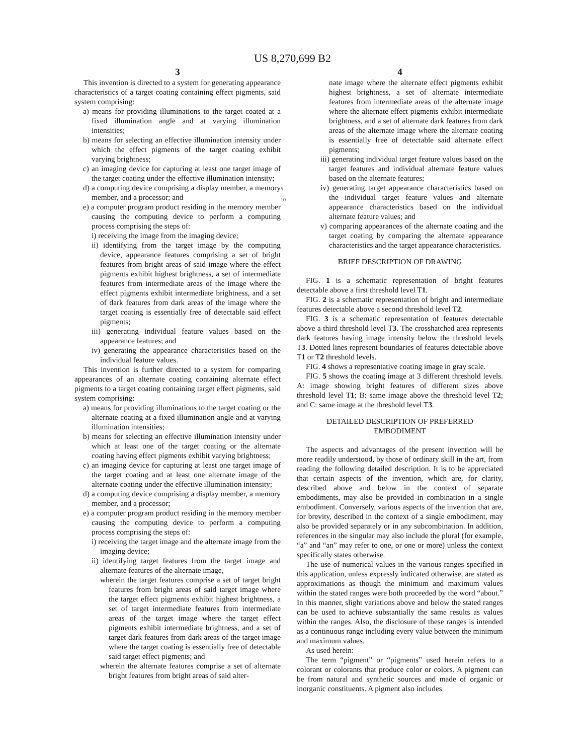US 8,270,699 B2
3
This invention is directed to a system for generating appearance characteristics of a target coating containing effect pigments, said system comprising:
a) means for providing illuminations to the target coated at a fixed illumination angle and at varying illumination intensities;
b) means for selecting an effective illumination intensity under which the effect pigments of the target coating exhibit varying brightness;
c) an imaging device for capturing at least one target image of the target coating under the effective illumination intensity;
d) a computing device comprising a display member, a memory member, and a processor; and
e) a computer program product residing in the memory member causing the computing device to perform a computing process comprising the steps of:
i) receiving the image from the imaging device;
ii) identifying from the target image by the computing device, appearance features comprising a set of bright features from bright areas of said image where the effect pigments exhibit highest brightness, a set of intermediate features from intermediate areas of the image where the effect pigments exhibit intermediate brightness, and a set of dark features from dark areas of the image where the target coating is essentially free of detectable said effect pigments;
iii) generating individual feature values based on the appearance features; and
iv) generating the appearance characteristics based on the individual feature values.
This invention is further directed to a system for comparing appearances of an alternate coating containing alternate effect pigments to a target coating containing target effect pigments, said system comprising:
a) means for providing illuminations to the target coating or the alternate coating at a fixed illumination angle and at varying illumination intensities;
b) means for selecting an effective illumination intensity under which at least one of the target coating or the alternate coating having effect pigments exhibit varying brightness;
c) an imaging device for capturing at least one target image of the target coating and at least one alternate image of the alternate coating under the effective illumination intensity;
d) a computing device comprising a display member, a memory member, and a processor;
e) a computer program product residing in the memory member causing the computing device to perform a computing process comprising the steps of:
i) receiving the target image and the alternate image from the imaging device;
ii) identifying target features from the target image and alternate features of the alternate image,
wherein the target features comprise a set of target bright features from bright areas of said target image where the target effect pigments exhibit highest brightness, a set of target intermediate features from intermediate areas of the target image where the target effect pigments exhibit intermediate brightness, and a set of target dark features from dark areas of the target image where the target coating is essentially free of detectable said target effect pigments; and
wherein the alternate features comprise a set of alternate bright features from bright areas of said alter-
5
10
4
nate image where the alternate effect pigments exhibit highest brightness, a set of alternate intermediate features from intermediate areas of the alternate image where the alternate effect pigments exhibit intermediate brightness, and a set of alternate dark features from dark areas of the alternate image where the alternate coating is essentially free of detectable said alternate effect pigments;
iii) generating individual target feature values based on the target features and individual alternate feature values based on the alternate features;
iv) generating target appearance characteristics based on the individual target feature values and alternate appearance characteristics based on the individual alternate feature values; and
v) comparing appearances of the alternate coating and the target coating by comparing the alternate appearance characteristics and the target appearance characteristics.
BRIEF DESCRIPTION OF DRAWING
FIG. 1 is a schematic representation of bright features detectable above a first threshold level T1.
FIG. 2 is a schematic representation of bright and intermediate features detectable above a second threshold level T2.
FIG. 3 is a schematic representation of features detectable above a third threshold level T3. The crosshatched area represents dark features having image intensity below the threshold levels T3. Dotted lines represent boundaries of features detectable above T1 or T2 threshold levels.
FIG. 4 shows a representative coating image in gray scale.
FIG. 5 shows the coating image at 3 different threshold levels. A: image showing bright features of different sizes above threshold level T1; B: same image above the threshold level T2; and C: same image at the threshold level T3.
DETAILED DESCRIPTION OF PREFERRED
EMBODIMENT
The aspects and advantages of the present invention will be more readily understood, by those of ordinary skill in the art, from reading the following detailed description. It is to be appreciated that certain aspects of the invention, which are, for clarity, described above and below in the context of separate embodiments, may also be provided in combination in a single embodiment. Conversely, various aspects of the invention that are, for brevity, described in the context of a single embodiment, may also be provided separately or in any subcombination. In addition, references in the singular may also include the plural (for example, “a” and “an” may refer to one, or one or more) unless the context specifically states otherwise.
The use of numerical values in the various ranges specified in this application, unless expressly indicated otherwise, are stated as approximations as though the minimum and maximum values within the stated ranges were both proceeded by the word “about.” In this manner, slight variations above and below the stated ranges can be used to achieve substantially the same results as values within the ranges. Also, the disclosure of these ranges is intended as a continuous range including every value between the minimum and maximum values.
As used herein:
The term “pigment” or “pigments” used herein refers to a colorant or colorants that produce color or colors. A pigment can be from natural and synthetic sources and made of organic or inorganic constituents. A pigment also includes